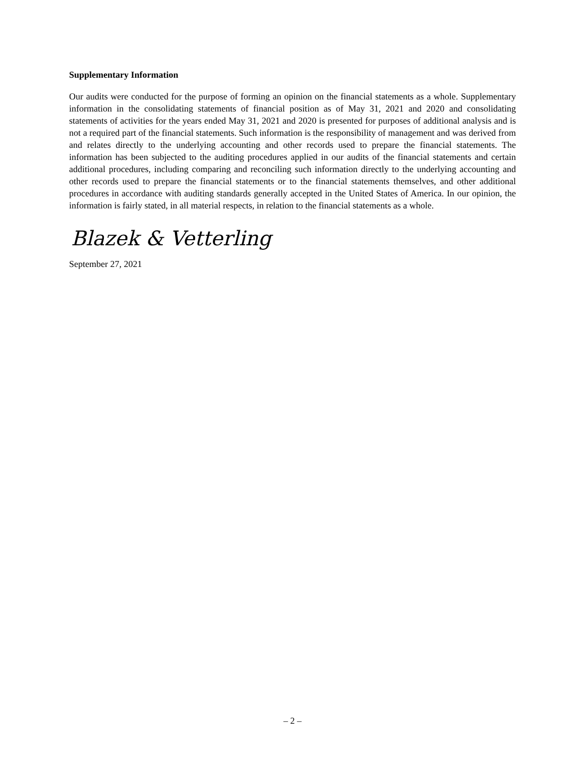Supplementary Information
Our audits were conducted for the purpose of forming an opinion on the financial statements as a whole. Supplementary information in the consolidating statements of financial position as of May 31, 2021 and 2020 and consolidating statements of activities for the years ended May 31, 2021 and 2020 is presented for purposes of additional analysis and is not a required part of the financial statements. Such information is the responsibility of management and was derived from and relates directly to the underlying accounting and other records used to prepare the financial statements. The information has been subjected to the auditing procedures applied in our audits of the financial statements and certain additional procedures, including comparing and reconciling such information directly to the underlying accounting and other records used to prepare the financial statements or to the financial statements themselves, and other additional procedures in accordance with auditing standards generally accepted in the United States of America. In our opinion, the information is fairly stated, in all material respects, in relation to the financial statements as a whole.
Blazek & Vetterling
September 27, 2021
– 2 –